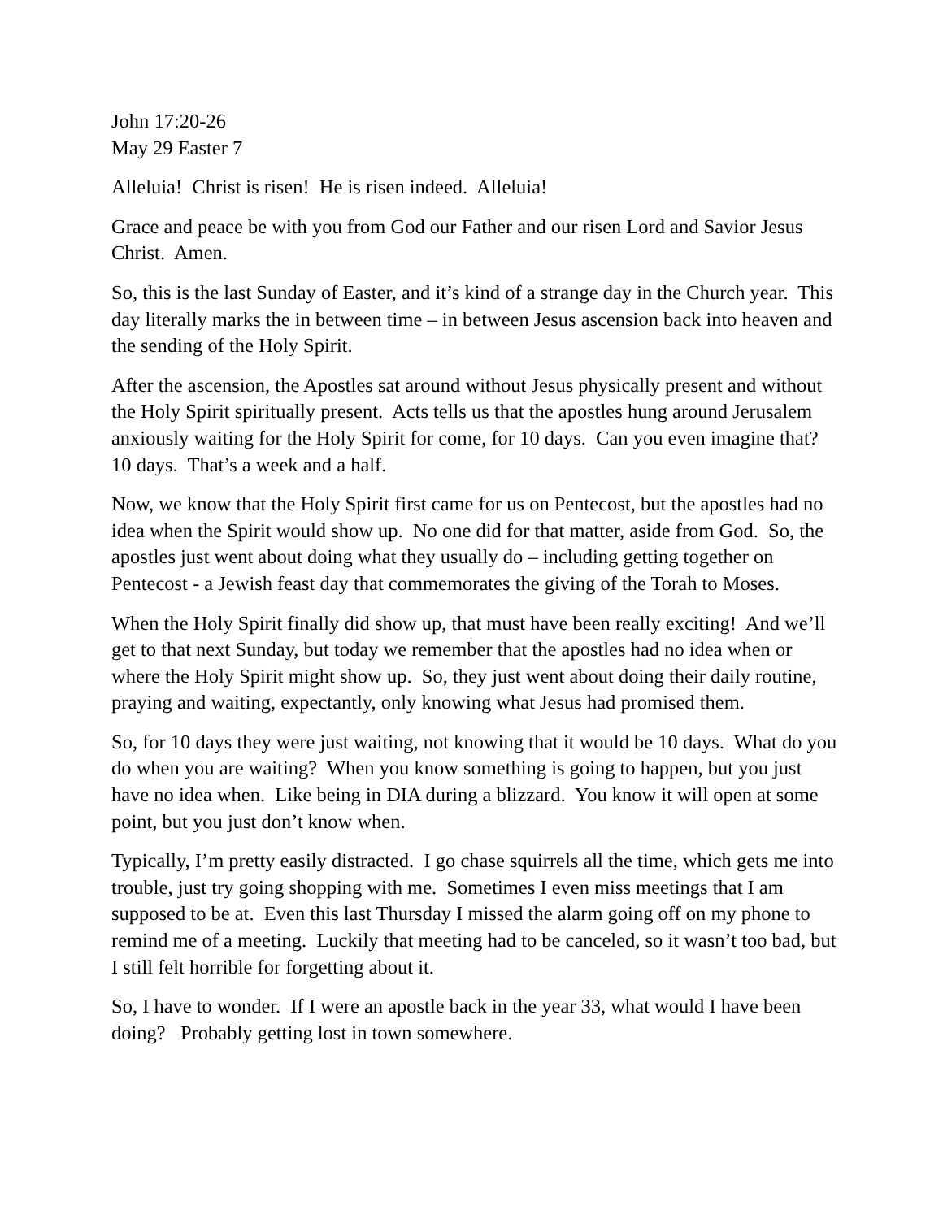John 17:20-26
May 29 Easter 7
Alleluia! Christ is risen! He is risen indeed. Alleluia!
Grace and peace be with you from God our Father and our risen Lord and Savior Jesus Christ. Amen.
So, this is the last Sunday of Easter, and it’s kind of a strange day in the Church year. This day literally marks the in between time – in between Jesus ascension back into heaven and the sending of the Holy Spirit.
After the ascension, the Apostles sat around without Jesus physically present and without the Holy Spirit spiritually present. Acts tells us that the apostles hung around Jerusalem anxiously waiting for the Holy Spirit for come, for 10 days. Can you even imagine that? 10 days. That’s a week and a half.
Now, we know that the Holy Spirit first came for us on Pentecost, but the apostles had no idea when the Spirit would show up. No one did for that matter, aside from God. So, the apostles just went about doing what they usually do – including getting together on Pentecost - a Jewish feast day that commemorates the giving of the Torah to Moses.
When the Holy Spirit finally did show up, that must have been really exciting! And we’ll get to that next Sunday, but today we remember that the apostles had no idea when or where the Holy Spirit might show up. So, they just went about doing their daily routine, praying and waiting, expectantly, only knowing what Jesus had promised them.
So, for 10 days they were just waiting, not knowing that it would be 10 days. What do you do when you are waiting? When you know something is going to happen, but you just have no idea when. Like being in DIA during a blizzard. You know it will open at some point, but you just don’t know when.
Typically, I’m pretty easily distracted. I go chase squirrels all the time, which gets me into trouble, just try going shopping with me. Sometimes I even miss meetings that I am supposed to be at. Even this last Thursday I missed the alarm going off on my phone to remind me of a meeting. Luckily that meeting had to be canceled, so it wasn’t too bad, but I still felt horrible for forgetting about it.
So, I have to wonder. If I were an apostle back in the year 33, what would I have been doing? Probably getting lost in town somewhere.